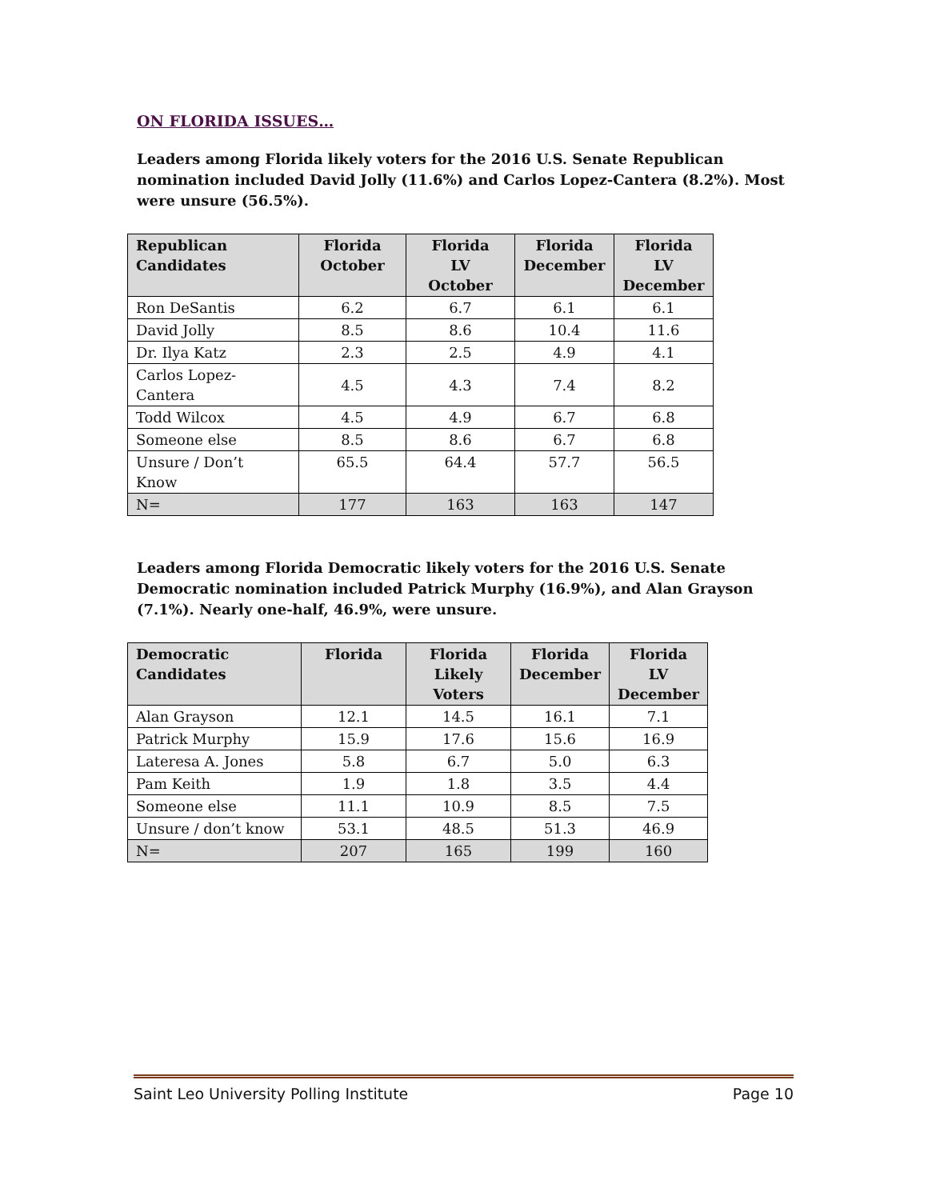ON FLORIDA ISSUES…
Leaders among Florida likely voters for the 2016 U.S. Senate Republican nomination included David Jolly (11.6%) and Carlos Lopez-Cantera (8.2%). Most were unsure (56.5%).
| Republican Candidates | Florida October | Florida LV October | Florida December | Florida LV December |
| --- | --- | --- | --- | --- |
| Ron DeSantis | 6.2 | 6.7 | 6.1 | 6.1 |
| David Jolly | 8.5 | 8.6 | 10.4 | 11.6 |
| Dr. Ilya Katz | 2.3 | 2.5 | 4.9 | 4.1 |
| Carlos Lopez-Cantera | 4.5 | 4.3 | 7.4 | 8.2 |
| Todd Wilcox | 4.5 | 4.9 | 6.7 | 6.8 |
| Someone else | 8.5 | 8.6 | 6.7 | 6.8 |
| Unsure / Don’t Know | 65.5 | 64.4 | 57.7 | 56.5 |
| N= | 177 | 163 | 163 | 147 |
Leaders among Florida Democratic likely voters for the 2016 U.S. Senate Democratic nomination included Patrick Murphy (16.9%), and Alan Grayson (7.1%). Nearly one-half, 46.9%, were unsure.
| Democratic Candidates | Florida | Florida Likely Voters | Florida December | Florida LV December |
| --- | --- | --- | --- | --- |
| Alan Grayson | 12.1 | 14.5 | 16.1 | 7.1 |
| Patrick Murphy | 15.9 | 17.6 | 15.6 | 16.9 |
| Lateresa A. Jones | 5.8 | 6.7 | 5.0 | 6.3 |
| Pam Keith | 1.9 | 1.8 | 3.5 | 4.4 |
| Someone else | 11.1 | 10.9 | 8.5 | 7.5 |
| Unsure / don’t know | 53.1 | 48.5 | 51.3 | 46.9 |
| N= | 207 | 165 | 199 | 160 |
Saint Leo University Polling Institute Page 10